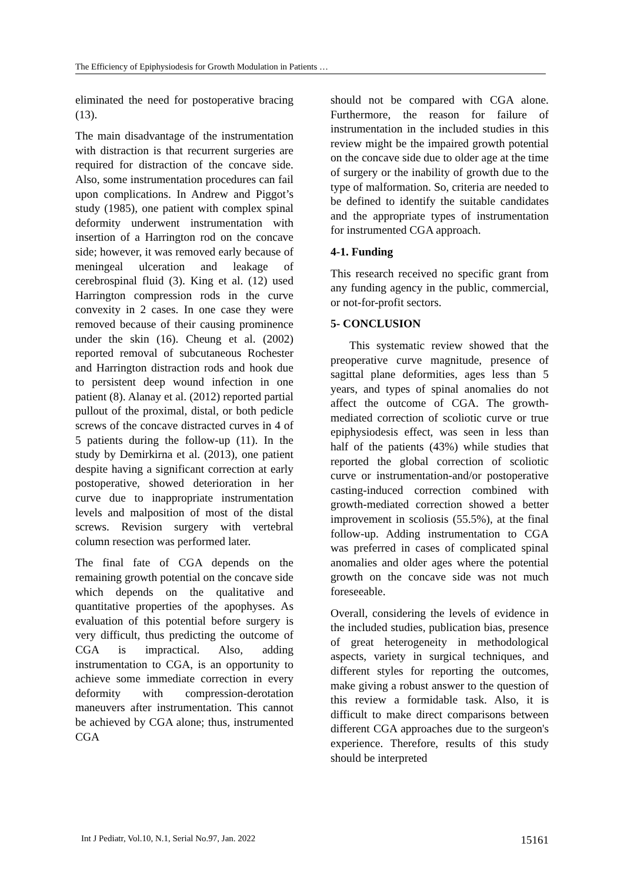The Efficiency of Epiphysiodesis for Growth Modulation in Patients …
eliminated the need for postoperative bracing (13).
The main disadvantage of the instrumentation with distraction is that recurrent surgeries are required for distraction of the concave side. Also, some instrumentation procedures can fail upon complications. In Andrew and Piggot’s study (1985), one patient with complex spinal deformity underwent instrumentation with insertion of a Harrington rod on the concave side; however, it was removed early because of meningeal ulceration and leakage of cerebrospinal fluid (3). King et al. (12) used Harrington compression rods in the curve convexity in 2 cases. In one case they were removed because of their causing prominence under the skin (16). Cheung et al. (2002) reported removal of subcutaneous Rochester and Harrington distraction rods and hook due to persistent deep wound infection in one patient (8). Alanay et al. (2012) reported partial pullout of the proximal, distal, or both pedicle screws of the concave distracted curves in 4 of 5 patients during the follow-up (11). In the study by Demirkirna et al. (2013), one patient despite having a significant correction at early postoperative, showed deterioration in her curve due to inappropriate instrumentation levels and malposition of most of the distal screws. Revision surgery with vertebral column resection was performed later.
The final fate of CGA depends on the remaining growth potential on the concave side which depends on the qualitative and quantitative properties of the apophyses. As evaluation of this potential before surgery is very difficult, thus predicting the outcome of CGA is impractical. Also, adding instrumentation to CGA, is an opportunity to achieve some immediate correction in every deformity with compression-derotation maneuvers after instrumentation. This cannot be achieved by CGA alone; thus, instrumented CGA
should not be compared with CGA alone. Furthermore, the reason for failure of instrumentation in the included studies in this review might be the impaired growth potential on the concave side due to older age at the time of surgery or the inability of growth due to the type of malformation. So, criteria are needed to be defined to identify the suitable candidates and the appropriate types of instrumentation for instrumented CGA approach.
4-1. Funding
This research received no specific grant from any funding agency in the public, commercial, or not-for-profit sectors.
5- CONCLUSION
This systematic review showed that the preoperative curve magnitude, presence of sagittal plane deformities, ages less than 5 years, and types of spinal anomalies do not affect the outcome of CGA. The growth-mediated correction of scoliotic curve or true epiphysiodesis effect, was seen in less than half of the patients (43%) while studies that reported the global correction of scoliotic curve or instrumentation-and/or postoperative casting-induced correction combined with growth-mediated correction showed a better improvement in scoliosis (55.5%), at the final follow-up. Adding instrumentation to CGA was preferred in cases of complicated spinal anomalies and older ages where the potential growth on the concave side was not much foreseeable.
Overall, considering the levels of evidence in the included studies, publication bias, presence of great heterogeneity in methodological aspects, variety in surgical techniques, and different styles for reporting the outcomes, make giving a robust answer to the question of this review a formidable task. Also, it is difficult to make direct comparisons between different CGA approaches due to the surgeon's experience. Therefore, results of this study should be interpreted
Int J Pediatr, Vol.10, N.1, Serial No.97, Jan. 2022 15161